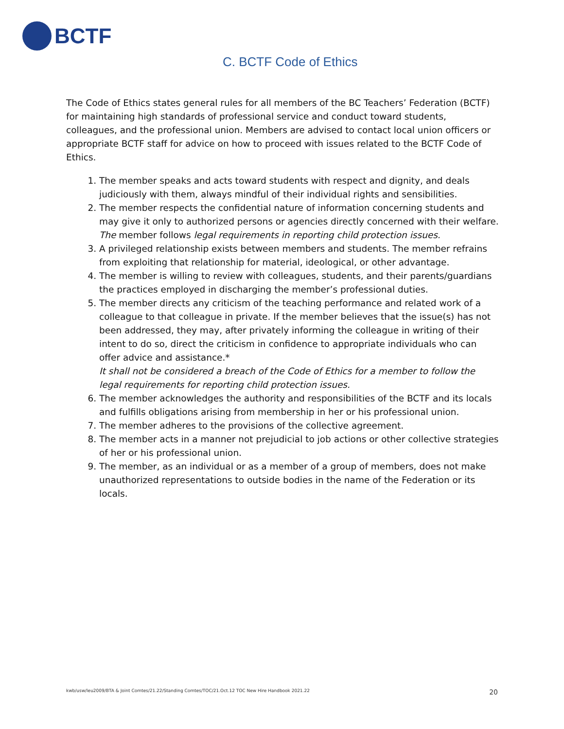BCTF
C. BCTF Code of Ethics
The Code of Ethics states general rules for all members of the BC Teachers’ Federation (BCTF) for maintaining high standards of professional service and conduct toward students, colleagues, and the professional union. Members are advised to contact local union officers or appropriate BCTF staff for advice on how to proceed with issues related to the BCTF Code of Ethics.
1. The member speaks and acts toward students with respect and dignity, and deals judiciously with them, always mindful of their individual rights and sensibilities.
2. The member respects the confidential nature of information concerning students and may give it only to authorized persons or agencies directly concerned with their welfare. The member follows legal requirements in reporting child protection issues.
3. A privileged relationship exists between members and students. The member refrains from exploiting that relationship for material, ideological, or other advantage.
4. The member is willing to review with colleagues, students, and their parents/guardians the practices employed in discharging the member’s professional duties.
5. The member directs any criticism of the teaching performance and related work of a colleague to that colleague in private. If the member believes that the issue(s) has not been addressed, they may, after privately informing the colleague in writing of their intent to do so, direct the criticism in confidence to appropriate individuals who can offer advice and assistance.*
It shall not be considered a breach of the Code of Ethics for a member to follow the legal requirements for reporting child protection issues.
6. The member acknowledges the authority and responsibilities of the BCTF and its locals and fulfills obligations arising from membership in her or his professional union.
7. The member adheres to the provisions of the collective agreement.
8. The member acts in a manner not prejudicial to job actions or other collective strategies of her or his professional union.
9. The member, as an individual or as a member of a group of members, does not make unauthorized representations to outside bodies in the name of the Federation or its locals.
kwb/usw/leu2009/BTA & Joint Comtes/21.22/Standing Comtes/TOC/21.Oct.12 TOC New Hire Handbook 2021.22 20